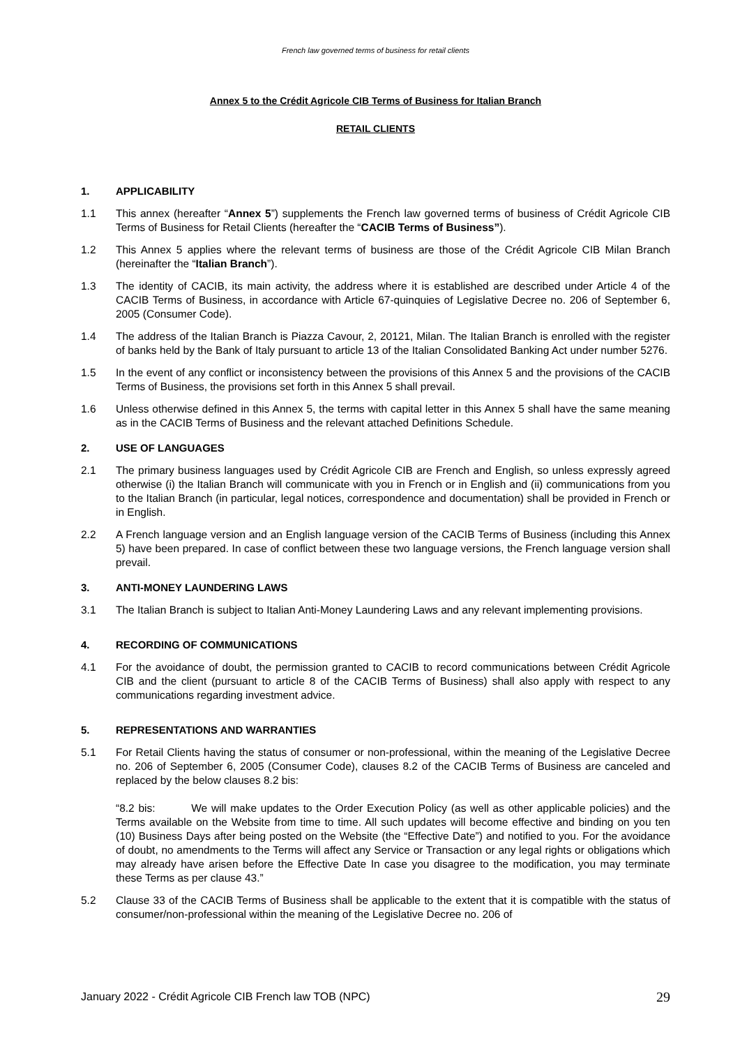French law governed terms of business for retail clients
Annex 5 to the Crédit Agricole CIB Terms of Business for Italian Branch
RETAIL CLIENTS
1. APPLICABILITY
1.1 This annex (hereafter “Annex 5”) supplements the French law governed terms of business of Crédit Agricole CIB Terms of Business for Retail Clients (hereafter the “CACIB Terms of Business”).
1.2 This Annex 5 applies where the relevant terms of business are those of the Crédit Agricole CIB Milan Branch (hereinafter the “Italian Branch”).
1.3 The identity of CACIB, its main activity, the address where it is established are described under Article 4 of the CACIB Terms of Business, in accordance with Article 67-quinquies of Legislative Decree no. 206 of September 6, 2005 (Consumer Code).
1.4 The address of the Italian Branch is Piazza Cavour, 2, 20121, Milan. The Italian Branch is enrolled with the register of banks held by the Bank of Italy pursuant to article 13 of the Italian Consolidated Banking Act under number 5276.
1.5 In the event of any conflict or inconsistency between the provisions of this Annex 5 and the provisions of the CACIB Terms of Business, the provisions set forth in this Annex 5 shall prevail.
1.6 Unless otherwise defined in this Annex 5, the terms with capital letter in this Annex 5 shall have the same meaning as in the CACIB Terms of Business and the relevant attached Definitions Schedule.
2. USE OF LANGUAGES
2.1 The primary business languages used by Crédit Agricole CIB are French and English, so unless expressly agreed otherwise (i) the Italian Branch will communicate with you in French or in English and (ii) communications from you to the Italian Branch (in particular, legal notices, correspondence and documentation) shall be provided in French or in English.
2.2 A French language version and an English language version of the CACIB Terms of Business (including this Annex 5) have been prepared. In case of conflict between these two language versions, the French language version shall prevail.
3. ANTI-MONEY LAUNDERING LAWS
3.1 The Italian Branch is subject to Italian Anti-Money Laundering Laws and any relevant implementing provisions.
4. RECORDING OF COMMUNICATIONS
4.1 For the avoidance of doubt, the permission granted to CACIB to record communications between Crédit Agricole CIB and the client (pursuant to article 8 of the CACIB Terms of Business) shall also apply with respect to any communications regarding investment advice.
5. REPRESENTATIONS AND WARRANTIES
5.1 For Retail Clients having the status of consumer or non-professional, within the meaning of the Legislative Decree no. 206 of September 6, 2005 (Consumer Code), clauses 8.2 of the CACIB Terms of Business are canceled and replaced by the below clauses 8.2 bis:
“8.2 bis: We will make updates to the Order Execution Policy (as well as other applicable policies) and the Terms available on the Website from time to time. All such updates will become effective and binding on you ten (10) Business Days after being posted on the Website (the “Effective Date”) and notified to you. For the avoidance of doubt, no amendments to the Terms will affect any Service or Transaction or any legal rights or obligations which may already have arisen before the Effective Date In case you disagree to the modification, you may terminate these Terms as per clause 43.”
5.2 Clause 33 of the CACIB Terms of Business shall be applicable to the extent that it is compatible with the status of consumer/non-professional within the meaning of the Legislative Decree no. 206 of
January 2022 - Crédit Agricole CIB French law TOB (NPC) 29